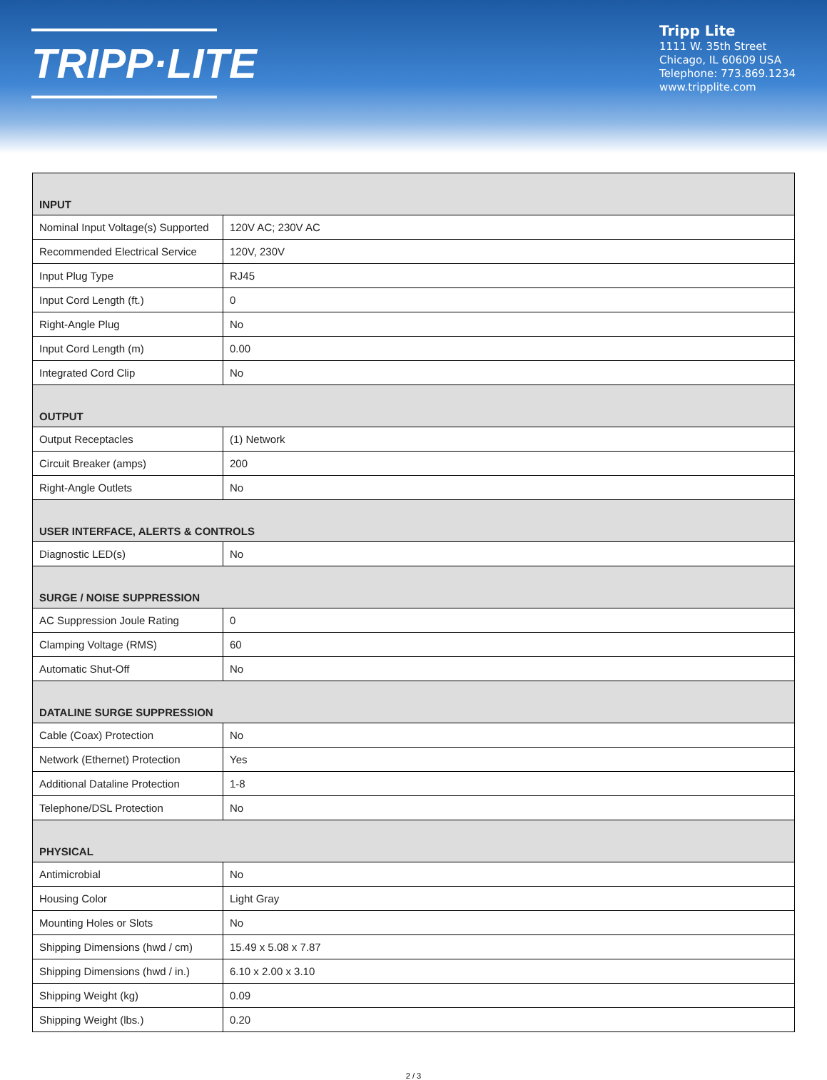TRIPP·LITE
Tripp Lite
1111 W. 35th Street
Chicago, IL 60609 USA
Telephone: 773.869.1234
www.tripplite.com
| INPUT | |
| --- | --- |
| Nominal Input Voltage(s) Supported | 120V AC; 230V AC |
| Recommended Electrical Service | 120V, 230V |
| Input Plug Type | RJ45 |
| Input Cord Length (ft.) | 0 |
| Right-Angle Plug | No |
| Input Cord Length (m) | 0.00 |
| Integrated Cord Clip | No |
| OUTPUT | |
| Output Receptacles | (1) Network |
| Circuit Breaker (amps) | 200 |
| Right-Angle Outlets | No |
| USER INTERFACE, ALERTS & CONTROLS | |
| Diagnostic LED(s) | No |
| SURGE / NOISE SUPPRESSION | |
| AC Suppression Joule Rating | 0 |
| Clamping Voltage (RMS) | 60 |
| Automatic Shut-Off | No |
| DATALINE SURGE SUPPRESSION | |
| Cable (Coax) Protection | No |
| Network (Ethernet) Protection | Yes |
| Additional Dataline Protection | 1-8 |
| Telephone/DSL Protection | No |
| PHYSICAL | |
| Antimicrobial | No |
| Housing Color | Light Gray |
| Mounting Holes or Slots | No |
| Shipping Dimensions (hwd / cm) | 15.49 x 5.08 x 7.87 |
| Shipping Dimensions (hwd / in.) | 6.10 x 2.00 x 3.10 |
| Shipping Weight (kg) | 0.09 |
| Shipping Weight (lbs.) | 0.20 |
2 / 3